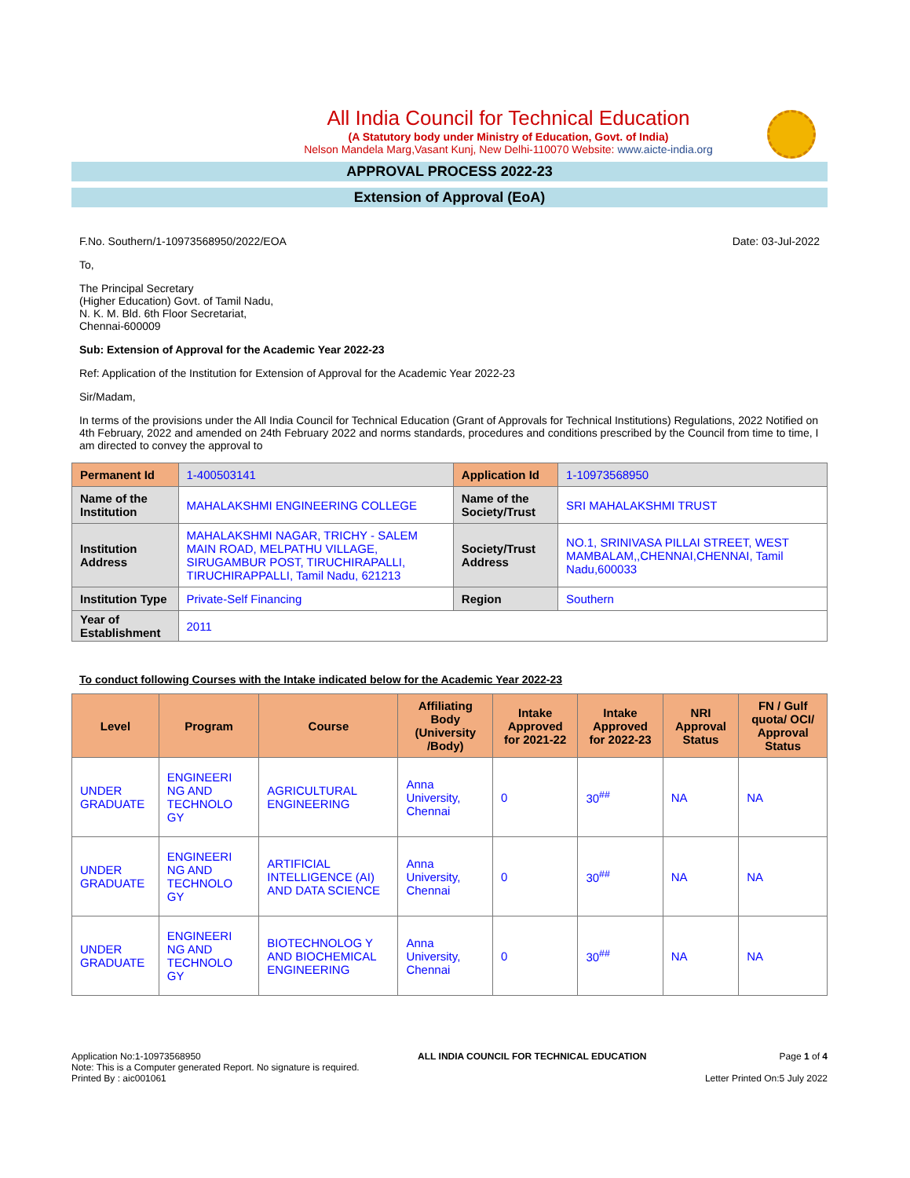All India Council for Technical Education
(A Statutory body under Ministry of Education, Govt. of India)
Nelson Mandela Marg,Vasant Kunj, New Delhi-110070 Website: www.aicte-india.org
APPROVAL PROCESS 2022-23
Extension of Approval (EoA)
F.No. Southern/1-10973568950/2022/EOA Date: 03-Jul-2022
To,
The Principal Secretary
(Higher Education) Govt. of Tamil Nadu,
N. K. M. Bld. 6th Floor Secretariat,
Chennai-600009
Sub: Extension of Approval for the Academic Year 2022-23
Ref: Application of the Institution for Extension of Approval for the Academic Year 2022-23
Sir/Madam,
In terms of the provisions under the All India Council for Technical Education (Grant of Approvals for Technical Institutions) Regulations, 2022 Notified on 4th February, 2022 and amended on 24th February 2022 and norms standards, procedures and conditions prescribed by the Council from time to time, I am directed to convey the approval to
| Permanent Id | 1-400503141 | Application Id | 1-10973568950 |
| Name of the Institution | MAHALAKSHMI ENGINEERING COLLEGE | Name of the Society/Trust | SRI MAHALAKSHMI TRUST |
| Institution Address | MAHALAKSHMI NAGAR, TRICHY - SALEM MAIN ROAD, MELPATHU VILLAGE, SIRUGAMBUR POST, TIRUCHIRAPALLI, TIRUCHIRAPPALLI, Tamil Nadu, 621213 | Society/Trust Address | NO.1, SRINIVASA PILLAI STREET, WEST MAMBALAM,,CHENNAI,CHENNAI, Tamil Nadu,600033 |
| Institution Type | Private-Self Financing | Region | Southern |
| Year of Establishment | 2011 | | |
To conduct following Courses with the Intake indicated below for the Academic Year 2022-23
| Level | Program | Course | Affiliating Body (University /Body) | Intake Approved for 2021-22 | Intake Approved for 2022-23 | NRI Approval Status | FN / Gulf quota/ OCI/ Approval Status |
| --- | --- | --- | --- | --- | --- | --- | --- |
| UNDER GRADUATE | ENGINEERI NG AND TECHNOLO GY | AGRICULTURAL ENGINEERING | Anna University, Chennai | 0 | 30<sup>##</sup> | NA | NA |
| UNDER GRADUATE | ENGINEERI NG AND TECHNOLO GY | ARTIFICIAL INTELLIGENCE (AI) AND DATA SCIENCE | Anna University, Chennai | 0 | 30<sup>##</sup> | NA | NA |
| UNDER GRADUATE | ENGINEERI NG AND TECHNOLO GY | BIOTECHNOLOG Y AND BIOCHEMICAL ENGINEERING | Anna University, Chennai | 0 | 30<sup>##</sup> | NA | NA |
Application No:1-10973568950
Note: This is a Computer generated Report. No signature is required.
Printed By : aic001061
ALL INDIA COUNCIL FOR TECHNICAL EDUCATION
Page 1 of 4
Letter Printed On:5 July 2022